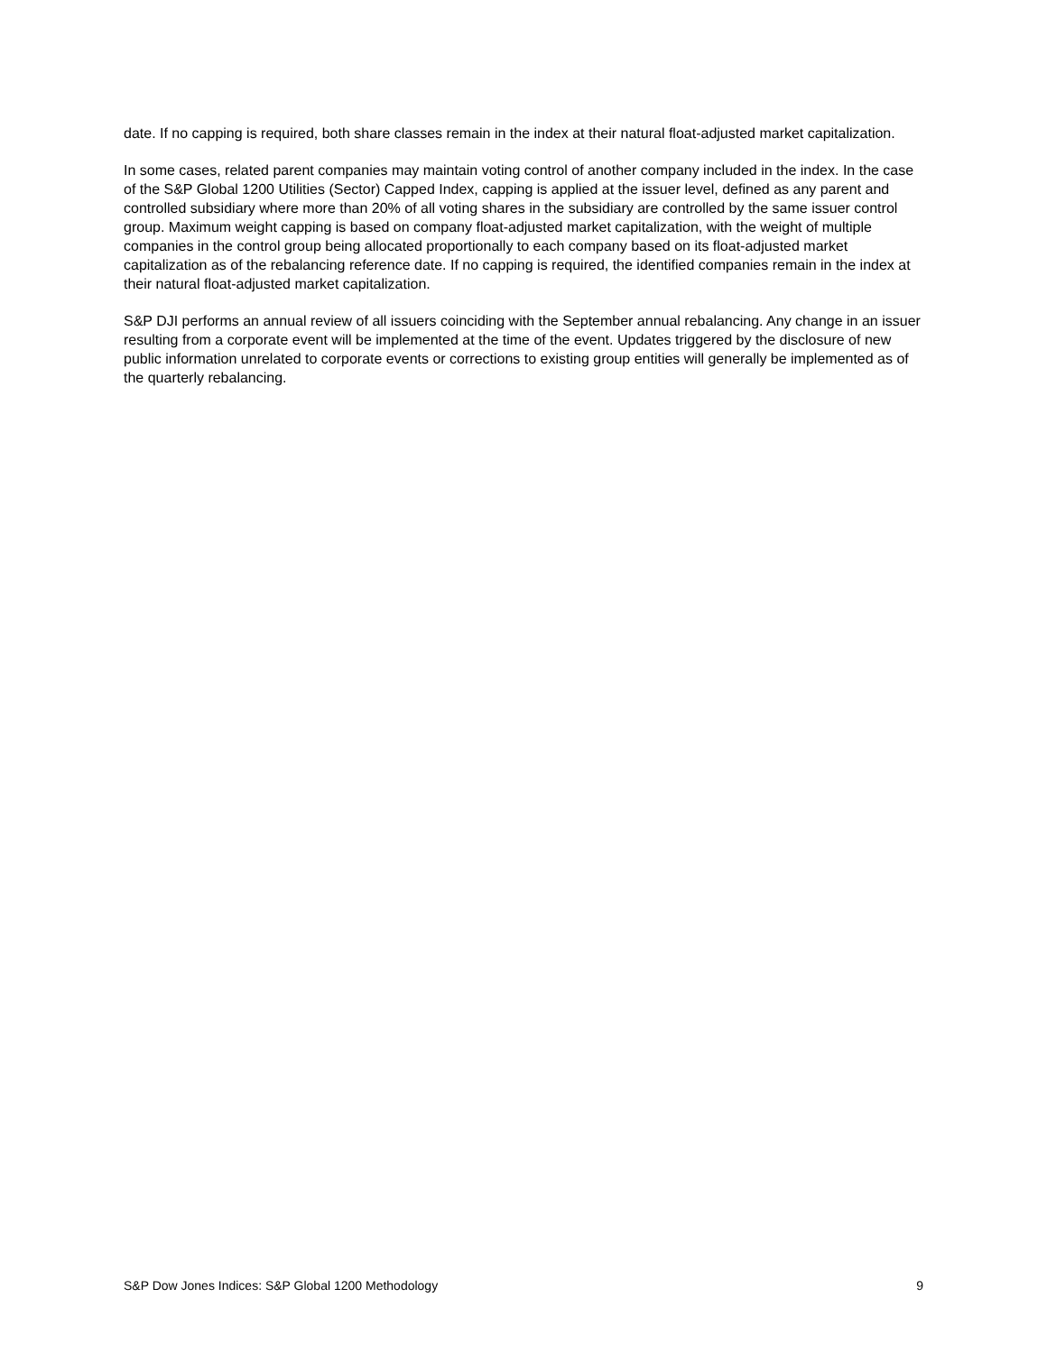date. If no capping is required, both share classes remain in the index at their natural float-adjusted market capitalization.
In some cases, related parent companies may maintain voting control of another company included in the index. In the case of the S&P Global 1200 Utilities (Sector) Capped Index, capping is applied at the issuer level, defined as any parent and controlled subsidiary where more than 20% of all voting shares in the subsidiary are controlled by the same issuer control group. Maximum weight capping is based on company float-adjusted market capitalization, with the weight of multiple companies in the control group being allocated proportionally to each company based on its float-adjusted market capitalization as of the rebalancing reference date. If no capping is required, the identified companies remain in the index at their natural float-adjusted market capitalization.
S&P DJI performs an annual review of all issuers coinciding with the September annual rebalancing. Any change in an issuer resulting from a corporate event will be implemented at the time of the event. Updates triggered by the disclosure of new public information unrelated to corporate events or corrections to existing group entities will generally be implemented as of the quarterly rebalancing.
S&P Dow Jones Indices: S&P Global 1200 Methodology 9